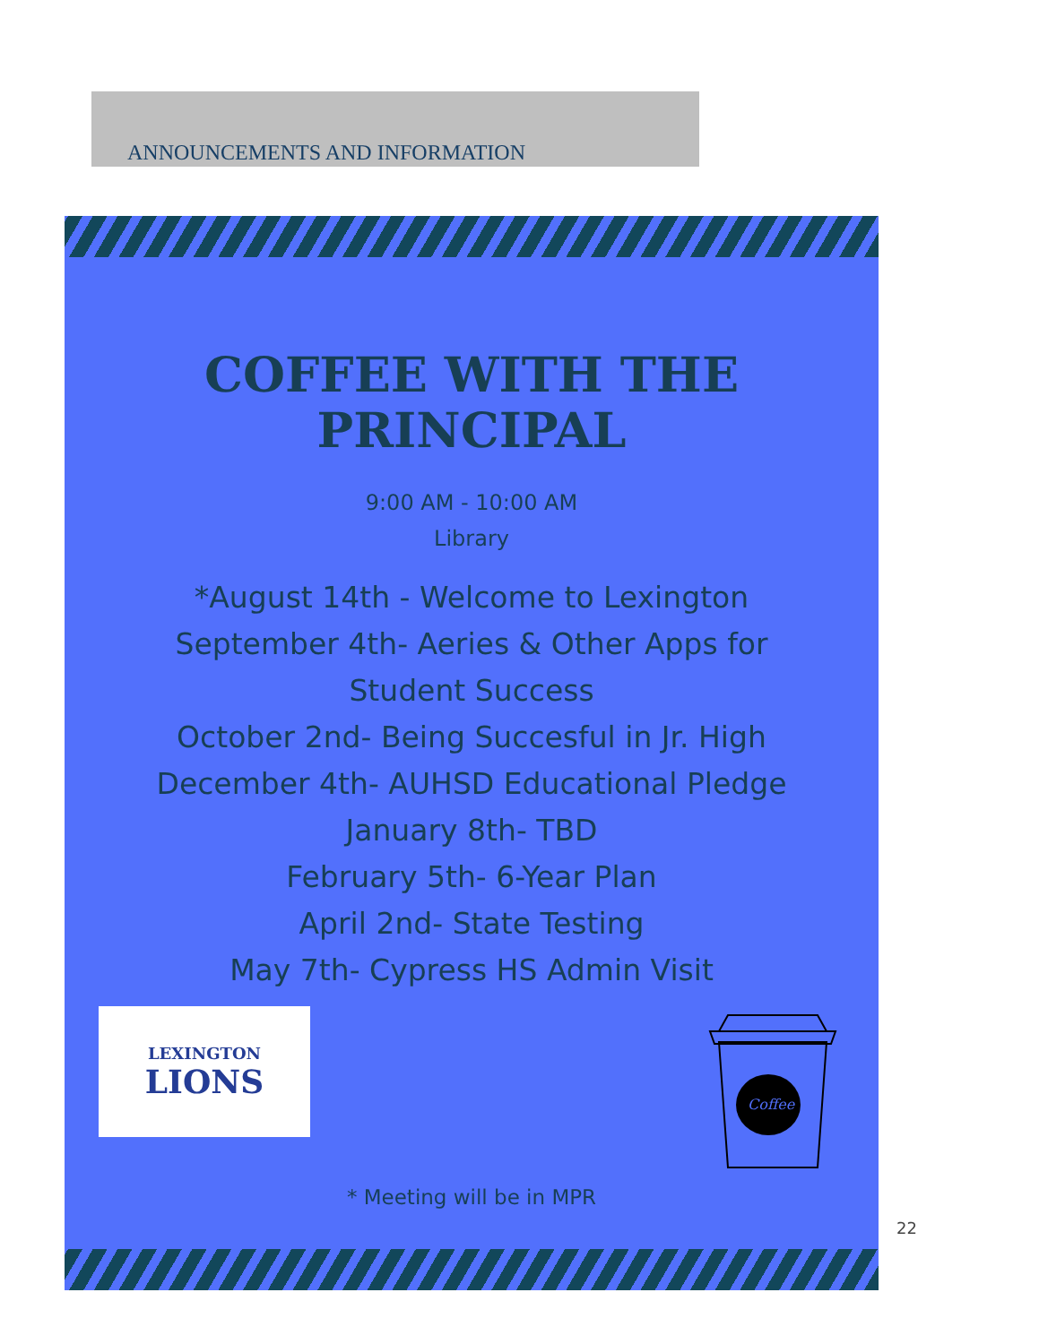ANNOUNCEMENTS AND INFORMATION
COFFEE WITH THE
PRINCIPAL
9:00 AM - 10:00 AM
Library
*August 14th - Welcome to Lexington
September 4th- Aeries & Other Apps for
Student Success
October 2nd- Being Succesful in Jr. High
December 4th- AUHSD Educational Pledge
January 8th- TBD
February 5th- 6-Year Plan
April 2nd- State Testing
May 7th- Cypress HS Admin Visit
LEXINGTON
LIONS
Coffee
* Meeting will be in MPR
22